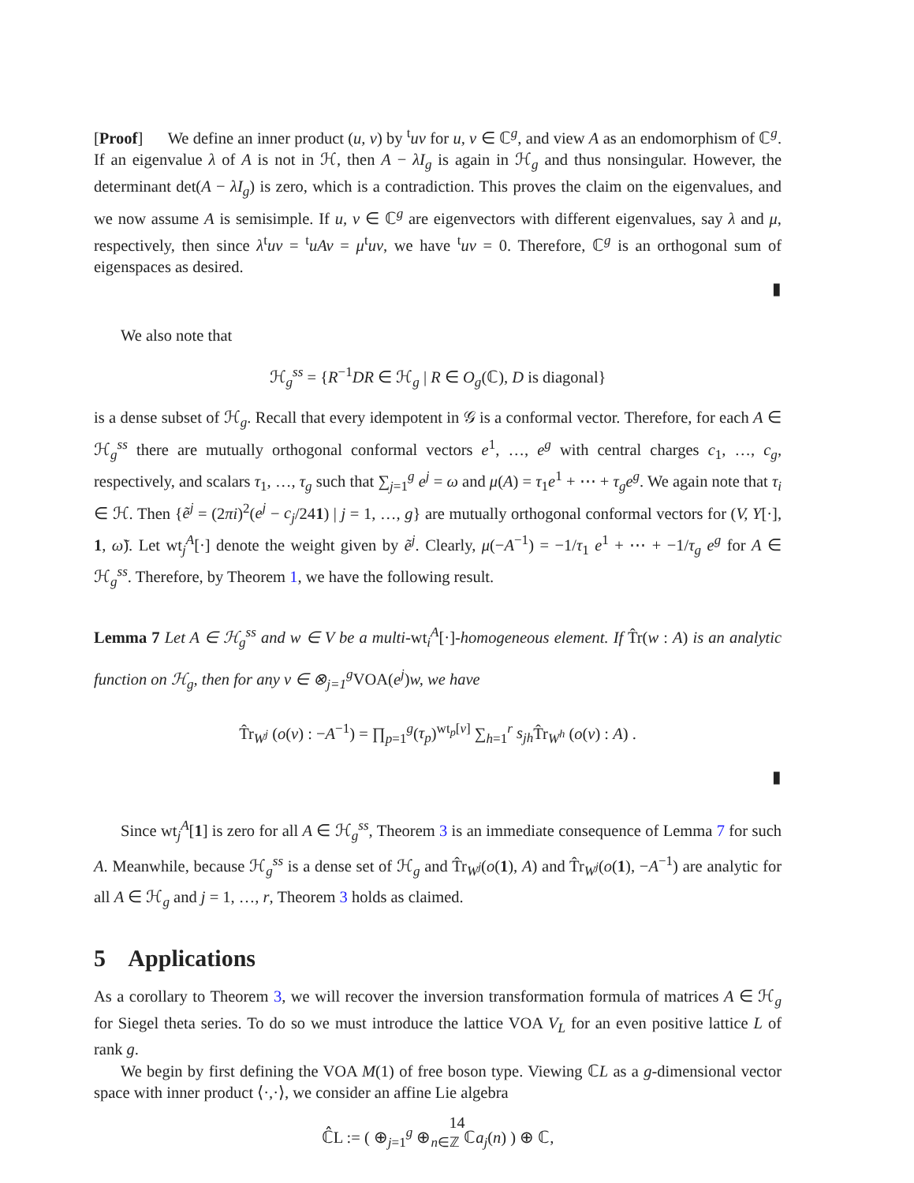[Proof] We define an inner product (u, v) by <sup>t</sup>uv for u, v ∈ ℂ<sup>g</sup>, and view A as an endomorphism of ℂ<sup>g</sup>. If an eigenvalue λ of A is not in ℋ, then A − λI<sub>g</sub> is again in ℋ<sub>g</sub> and thus nonsingular. However, the determinant det(A − λI<sub>g</sub>) is zero, which is a contradiction. This proves the claim on the eigenvalues, and we now assume A is semisimple. If u, v ∈ ℂ<sup>g</sup> are eigenvectors with different eigenvalues, say λ and μ, respectively, then since λ<sup>t</sup>uv = <sup>t</sup>uAv = μ<sup>t</sup>uv, we have <sup>t</sup>uv = 0. Therefore, ℂ<sup>g</sup> is an orthogonal sum of eigenspaces as desired.
▮
We also note that
ℋ<sub>g</sub><sup>ss</sup> = {R<sup>−1</sup>DR ∈ ℋ<sub>g</sub> | R ∈ O<sub>g</sub>(ℂ), D is diagonal}
is a dense subset of ℋ<sub>g</sub>. Recall that every idempotent in 𝒢 is a conformal vector. Therefore, for each A ∈ ℋ<sub>g</sub><sup>ss</sup> there are mutually orthogonal conformal vectors e<sup>1</sup>, …, e<sup>g</sup> with central charges c<sub>1</sub>, …, c<sub>g</sub>, respectively, and scalars τ<sub>1</sub>, …, τ<sub>g</sub> such that ∑<sub>j=1</sub><sup>g</sup> e<sup>j</sup> = ω and μ(A) = τ<sub>1</sub>e<sup>1</sup> + ⋯ + τ<sub>g</sub>e<sup>g</sup>. We again note that τ<sub>i</sub> ∈ ℋ. Then {ẽ<sup>j</sup> = (2πi)<sup>2</sup>(e<sup>j</sup> − c<sub>j</sub>/241) | j = 1, …, g} are mutually orthogonal conformal vectors for (V, Y[·], 1, ω̃). Let wt<sub>j</sub><sup>A</sup>[·] denote the weight given by ẽ<sup>j</sup>. Clearly, μ(−A<sup>−1</sup>) = −1/τ<sub>1</sub> e<sup>1</sup> + ⋯ + −1/τ<sub>g</sub> e<sup>g</sup> for A ∈ ℋ<sub>g</sub><sup>ss</sup>. Therefore, by Theorem 1, we have the following result.
Lemma 7 Let A ∈ ℋ<sub>g</sub><sup>ss</sup> and w ∈ V be a multi-wt<sub>i</sub><sup>A</sup>[·]-homogeneous element. If T̂r(w : A) is an analytic function on ℋ<sub>g</sub>, then for any v ∈ ⊗<sub>j=1</sub><sup>g</sup> VOA(e<sup>j</sup>)w, we have
T̂r<sub>W<sup>j</sup></sub> (o(v) : −A<sup>−1</sup>) = ∏<sub>p=1</sub><sup>g</sup>(τ<sub>p</sub>)<sup>wt<sub>p</sub>[v]</sup> ∑<sub>h=1</sub><sup>r</sup> s<sub>jh</sub> T̂r<sub>W<sup>h</sup></sub> (o(v) : A) .
▮
Since wt<sub>j</sub><sup>A</sup>[1] is zero for all A ∈ ℋ<sub>g</sub><sup>ss</sup>, Theorem 3 is an immediate consequence of Lemma 7 for such A. Meanwhile, because ℋ<sub>g</sub><sup>ss</sup> is a dense set of ℋ<sub>g</sub> and T̂r<sub>W<sup>j</sup></sub>(o(1), A) and T̂r<sub>W<sup>j</sup></sub>(o(1), −A<sup>−1</sup>) are analytic for all A ∈ ℋ<sub>g</sub> and j = 1, …, r, Theorem 3 holds as claimed.
5 Applications
As a corollary to Theorem 3, we will recover the inversion transformation formula of matrices A ∈ ℋ<sub>g</sub> for Siegel theta series. To do so we must introduce the lattice VOA V<sub>L</sub> for an even positive lattice L of rank g.
We begin by first defining the VOA M(1) of free boson type. Viewing ℂL as a g-dimensional vector space with inner product ⟨·,·⟩, we consider an affine Lie algebra
ℂ̂L := ( ⊕<sub>j=1</sub><sup>g</sup> ⊕<sub>n∈ℤ</sub> ℂa<sub>j</sub>(n) ) ⊕ ℂ,
14